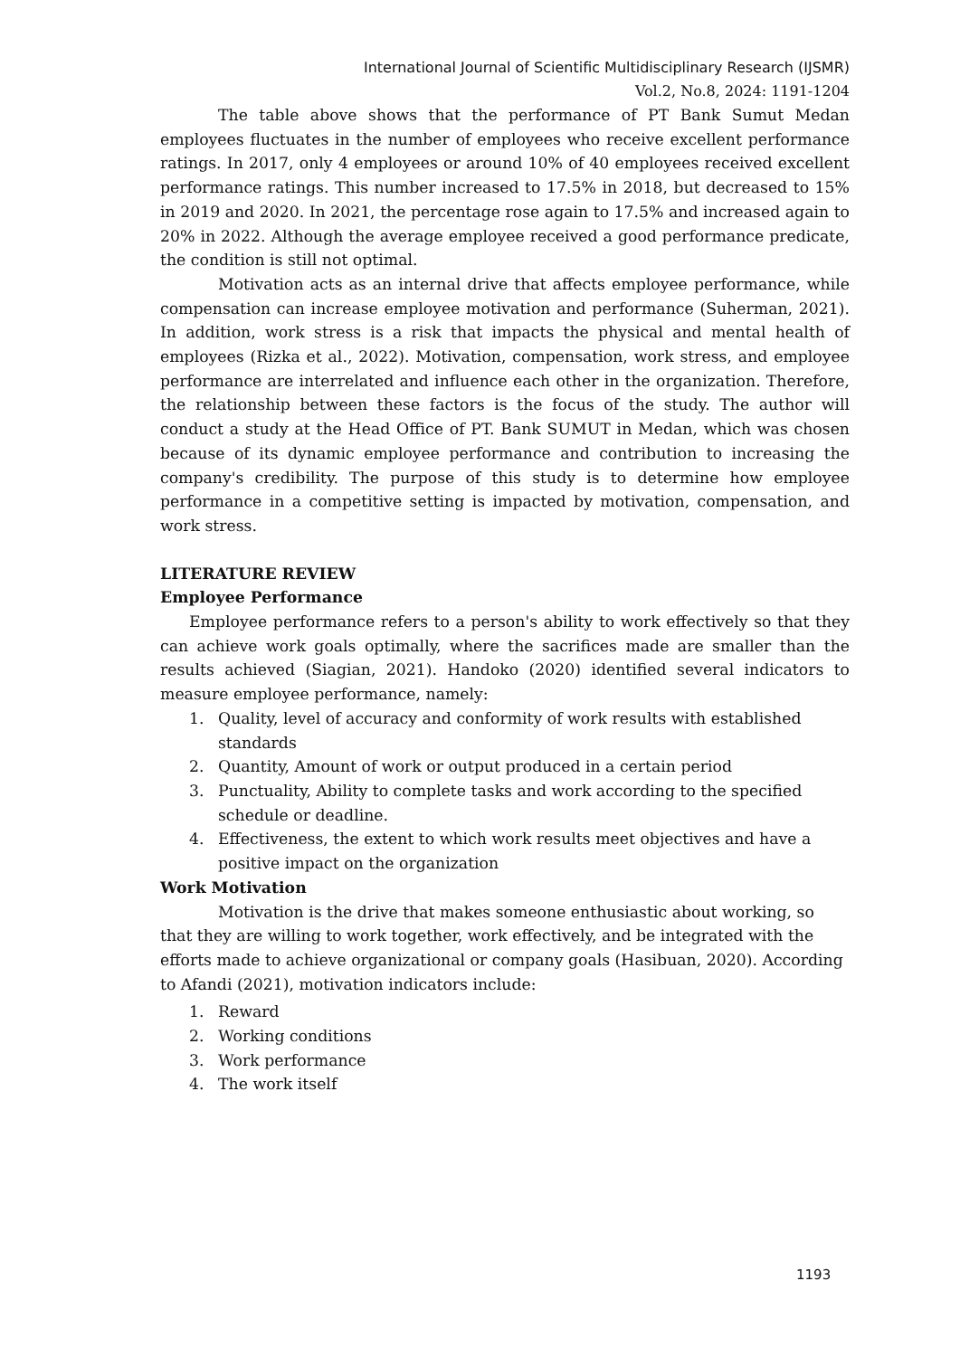International Journal of Scientific Multidisciplinary Research (IJSMR)
Vol.2, No.8, 2024: 1191-1204
The table above shows that the performance of PT Bank Sumut Medan employees fluctuates in the number of employees who receive excellent performance ratings. In 2017, only 4 employees or around 10% of 40 employees received excellent performance ratings. This number increased to 17.5% in 2018, but decreased to 15% in 2019 and 2020. In 2021, the percentage rose again to 17.5% and increased again to 20% in 2022. Although the average employee received a good performance predicate, the condition is still not optimal.
Motivation acts as an internal drive that affects employee performance, while compensation can increase employee motivation and performance (Suherman, 2021). In addition, work stress is a risk that impacts the physical and mental health of employees (Rizka et al., 2022). Motivation, compensation, work stress, and employee performance are interrelated and influence each other in the organization. Therefore, the relationship between these factors is the focus of the study. The author will conduct a study at the Head Office of PT. Bank SUMUT in Medan, which was chosen because of its dynamic employee performance and contribution to increasing the company's credibility. The purpose of this study is to determine how employee performance in a competitive setting is impacted by motivation, compensation, and work stress.
LITERATURE REVIEW
Employee Performance
Employee performance refers to a person's ability to work effectively so that they can achieve work goals optimally, where the sacrifices made are smaller than the results achieved (Siagian, 2021). Handoko (2020) identified several indicators to measure employee performance, namely:
1. Quality, level of accuracy and conformity of work results with established standards
2. Quantity, Amount of work or output produced in a certain period
3. Punctuality, Ability to complete tasks and work according to the specified schedule or deadline.
4. Effectiveness, the extent to which work results meet objectives and have a positive impact on the organization
Work Motivation
Motivation is the drive that makes someone enthusiastic about working, so that they are willing to work together, work effectively, and be integrated with the efforts made to achieve organizational or company goals (Hasibuan, 2020). According to Afandi (2021), motivation indicators include:
1. Reward
2. Working conditions
3. Work performance
4. The work itself
1193